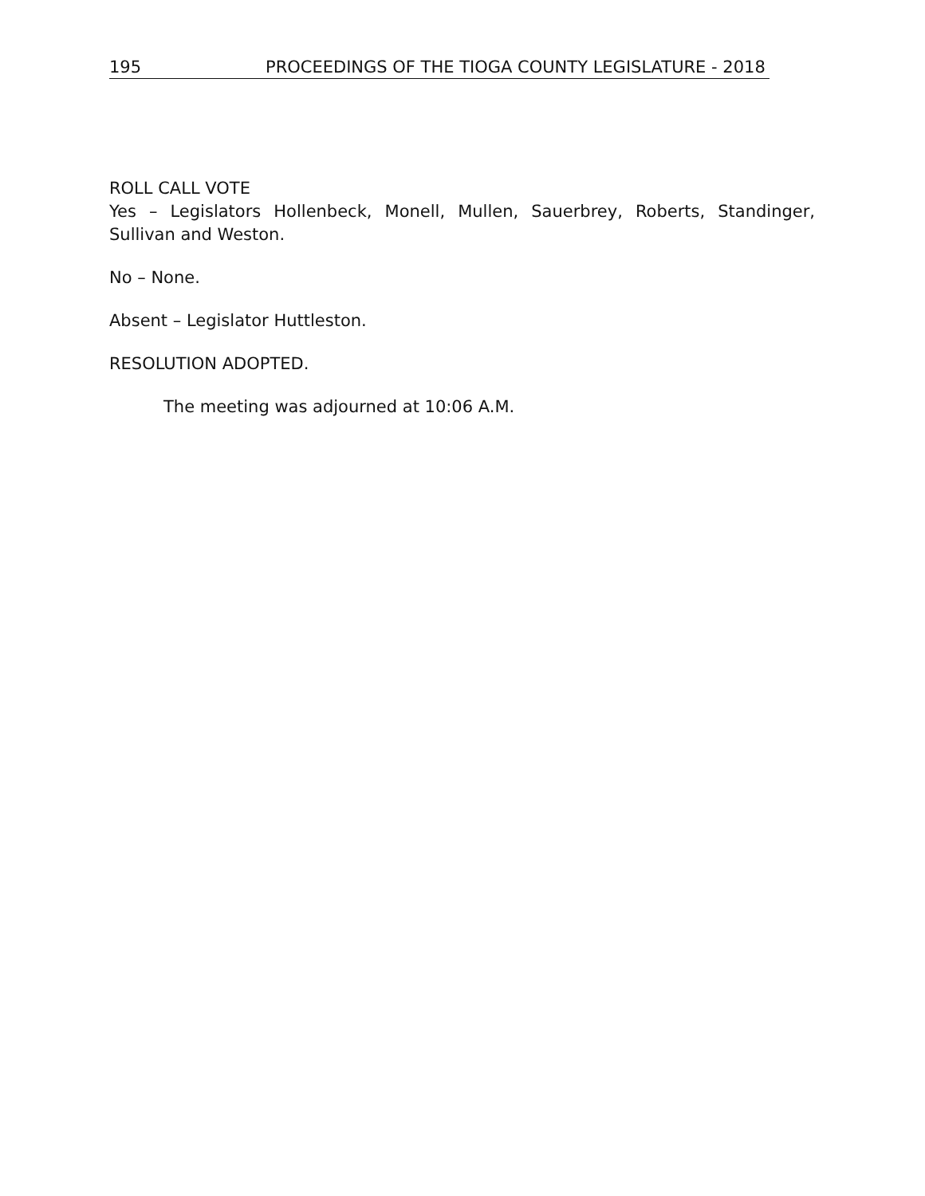195 PROCEEDINGS OF THE TIOGA COUNTY LEGISLATURE - 2018
ROLL CALL VOTE
Yes – Legislators Hollenbeck, Monell, Mullen, Sauerbrey, Roberts, Standinger, Sullivan and Weston.
No – None.
Absent – Legislator Huttleston.
RESOLUTION ADOPTED.
The meeting was adjourned at 10:06 A.M.